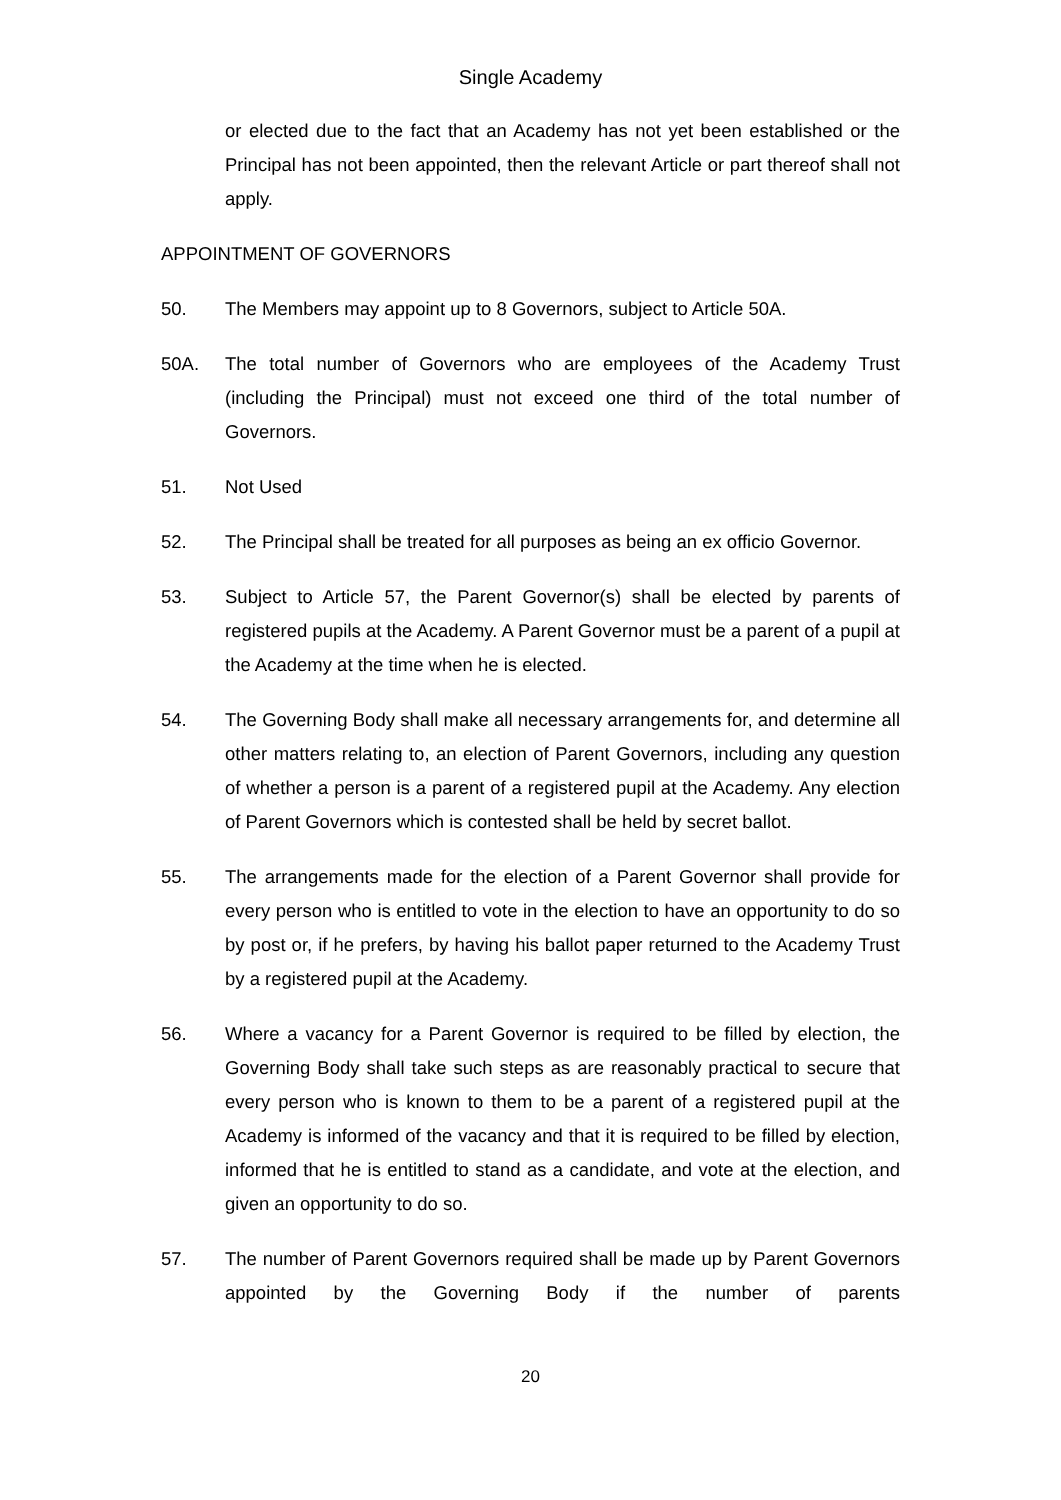Single Academy
or elected due to the fact that an Academy has not yet been established or the Principal has not been appointed, then the relevant Article or part thereof shall not apply.
APPOINTMENT OF GOVERNORS
50. The Members may appoint up to 8 Governors, subject to Article 50A.
50A. The total number of Governors who are employees of the Academy Trust (including the Principal) must not exceed one third of the total number of Governors.
51. Not Used
52. The Principal shall be treated for all purposes as being an ex officio Governor.
53. Subject to Article 57, the Parent Governor(s) shall be elected by parents of registered pupils at the Academy. A Parent Governor must be a parent of a pupil at the Academy at the time when he is elected.
54. The Governing Body shall make all necessary arrangements for, and determine all other matters relating to, an election of Parent Governors, including any question of whether a person is a parent of a registered pupil at the Academy. Any election of Parent Governors which is contested shall be held by secret ballot.
55. The arrangements made for the election of a Parent Governor shall provide for every person who is entitled to vote in the election to have an opportunity to do so by post or, if he prefers, by having his ballot paper returned to the Academy Trust by a registered pupil at the Academy.
56. Where a vacancy for a Parent Governor is required to be filled by election, the Governing Body shall take such steps as are reasonably practical to secure that every person who is known to them to be a parent of a registered pupil at the Academy is informed of the vacancy and that it is required to be filled by election, informed that he is entitled to stand as a candidate, and vote at the election, and given an opportunity to do so.
57. The number of Parent Governors required shall be made up by Parent Governors appointed by the Governing Body if the number of parents
20